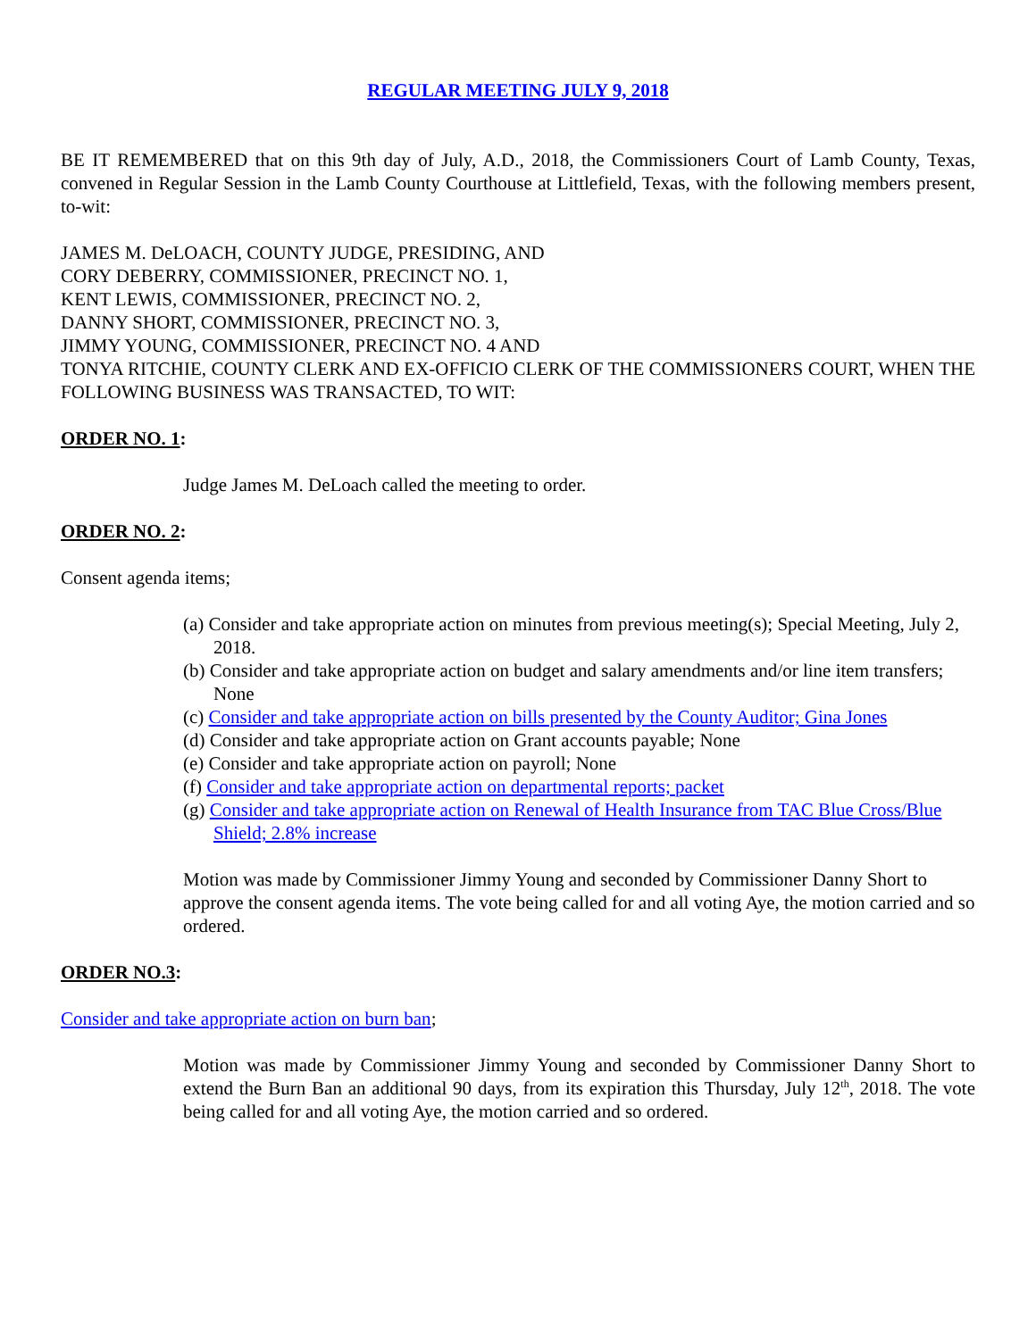REGULAR MEETING JULY 9, 2018
BE IT REMEMBERED that on this 9th day of July, A.D., 2018, the Commissioners Court of Lamb County, Texas, convened in Regular Session in the Lamb County Courthouse at Littlefield, Texas, with the following members present, to-wit:
JAMES M. DeLOACH, COUNTY JUDGE, PRESIDING, AND
CORY DEBERRY, COMMISSIONER, PRECINCT NO. 1,
KENT LEWIS, COMMISSIONER, PRECINCT NO. 2,
DANNY SHORT, COMMISSIONER, PRECINCT NO. 3,
JIMMY YOUNG, COMMISSIONER, PRECINCT NO. 4 AND
TONYA RITCHIE, COUNTY CLERK AND EX-OFFICIO CLERK OF THE COMMISSIONERS COURT, WHEN THE FOLLOWING BUSINESS WAS TRANSACTED, TO WIT:
ORDER NO. 1:
Judge James M. DeLoach called the meeting to order.
ORDER NO. 2:
Consent agenda items;
(a) Consider and take appropriate action on minutes from previous meeting(s); Special Meeting, July 2, 2018.
(b) Consider and take appropriate action on budget and salary amendments and/or line item transfers; None
(c) Consider and take appropriate action on bills presented by the County Auditor; Gina Jones
(d) Consider and take appropriate action on Grant accounts payable; None
(e) Consider and take appropriate action on payroll; None
(f) Consider and take appropriate action on departmental reports; packet
(g) Consider and take appropriate action on Renewal of Health Insurance from TAC Blue Cross/Blue Shield; 2.8% increase
Motion was made by Commissioner Jimmy Young and seconded by Commissioner Danny Short to approve the consent agenda items. The vote being called for and all voting Aye, the motion carried and so ordered.
ORDER NO.3:
Consider and take appropriate action on burn ban;
Motion was made by Commissioner Jimmy Young and seconded by Commissioner Danny Short to extend the Burn Ban an additional 90 days, from its expiration this Thursday, July 12<sup>th</sup>, 2018. The vote being called for and all voting Aye, the motion carried and so ordered.